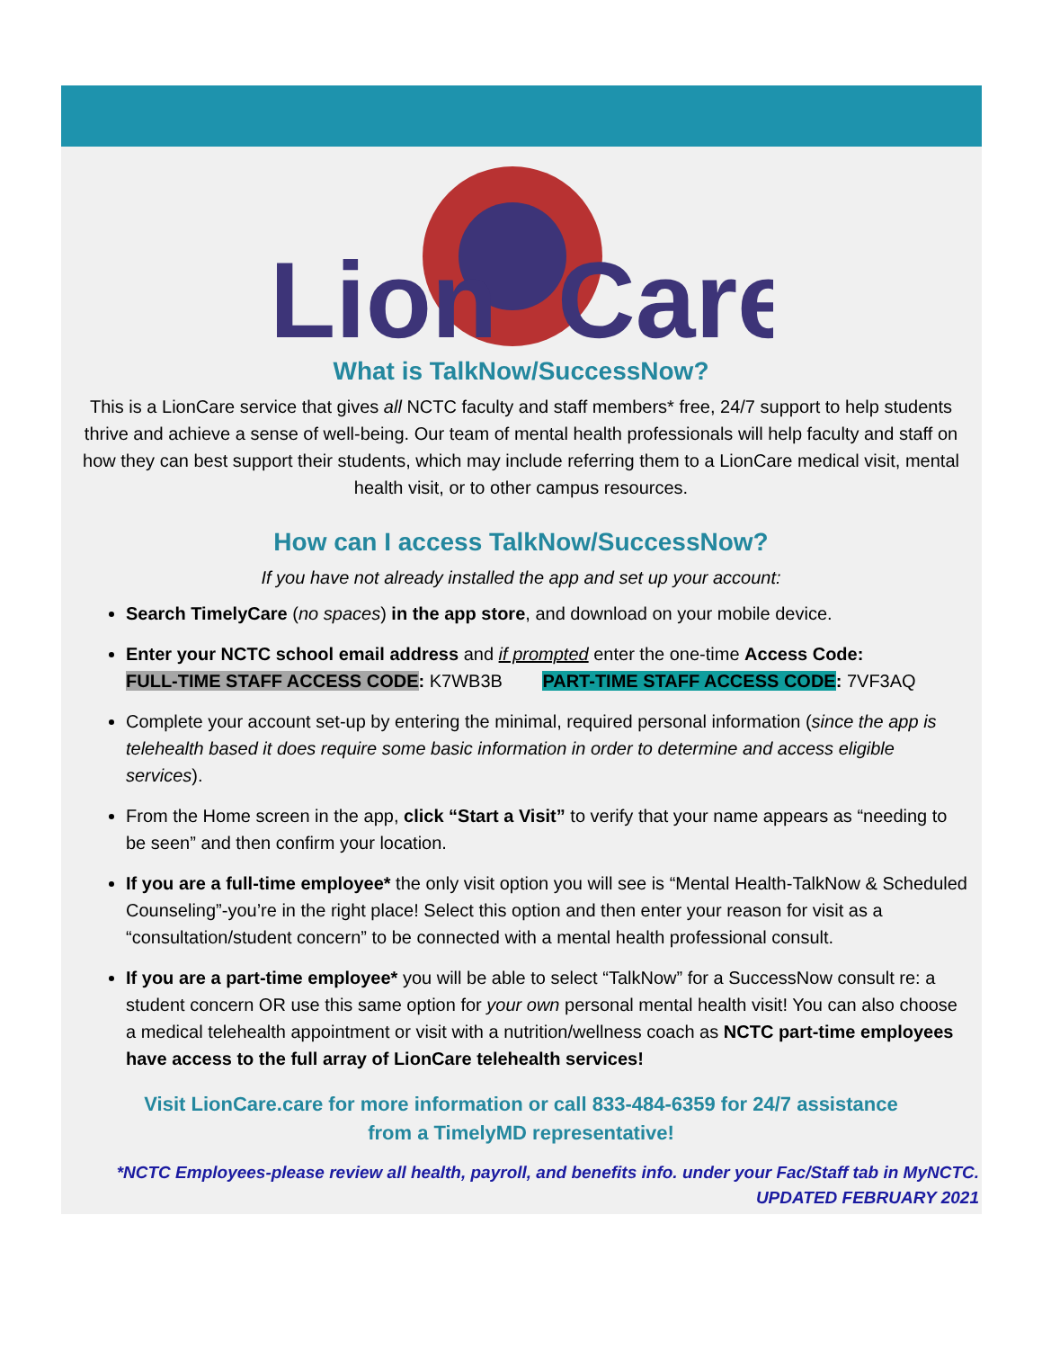Lion
Care
What is TalkNow/SuccessNow?
This is a LionCare service that gives all NCTC faculty and staff members* free, 24/7 support to help students thrive and achieve a sense of well-being. Our team of mental health professionals will help faculty and staff on how they can best support their students, which may include referring them to a LionCare medical visit, mental health visit, or to other campus resources.
How can I access TalkNow/SuccessNow?
If you have not already installed the app and set up your account:
Search TimelyCare (no spaces) in the app store, and download on your mobile device.
Enter your NCTC school email address and if prompted enter the one-time Access Code:
FULL-TIME STAFF ACCESS CODE: K7WB3B PART-TIME STAFF ACCESS CODE: 7VF3AQ
Complete your account set-up by entering the minimal, required personal information (since the app is telehealth based it does require some basic information in order to determine and access eligible services).
From the Home screen in the app, click “Start a Visit” to verify that your name appears as “needing to be seen” and then confirm your location.
If you are a full-time employee* the only visit option you will see is “Mental Health-TalkNow & Scheduled Counseling”-you’re in the right place! Select this option and then enter your reason for visit as a “consultation/student concern” to be connected with a mental health professional consult.
If you are a part-time employee* you will be able to select “TalkNow” for a SuccessNow consult re: a student concern OR use this same option for your own personal mental health visit! You can also choose a medical telehealth appointment or visit with a nutrition/wellness coach as NCTC part-time employees have access to the full array of LionCare telehealth services!
Visit LionCare.care for more information or call 833-484-6359 for 24/7 assistance
from a TimelyMD representative!
*NCTC Employees-please review all health, payroll, and benefits info. under your Fac/Staff tab in MyNCTC.
UPDATED FEBRUARY 2021